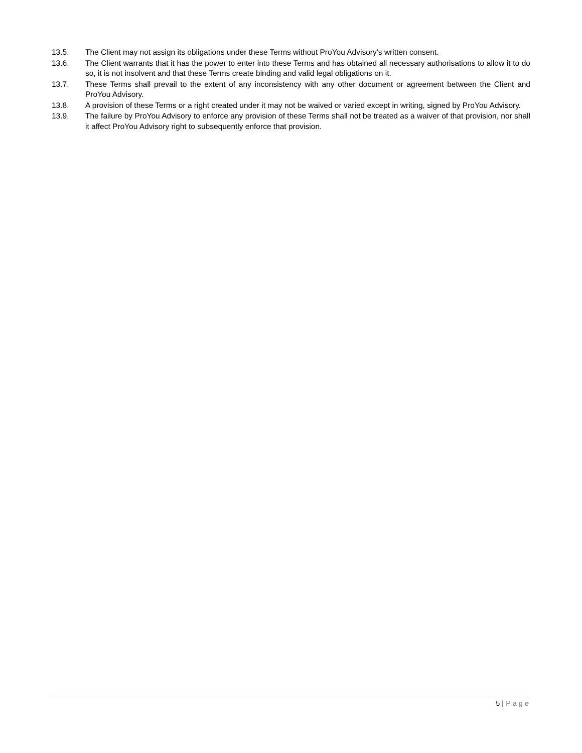13.5. The Client may not assign its obligations under these Terms without ProYou Advisory’s written consent.
13.6. The Client warrants that it has the power to enter into these Terms and has obtained all necessary authorisations to allow it to do so, it is not insolvent and that these Terms create binding and valid legal obligations on it.
13.7. These Terms shall prevail to the extent of any inconsistency with any other document or agreement between the Client and ProYou Advisory.
13.8. A provision of these Terms or a right created under it may not be waived or varied except in writing, signed by ProYou Advisory.
13.9. The failure by ProYou Advisory to enforce any provision of these Terms shall not be treated as a waiver of that provision, nor shall it affect ProYou Advisory right to subsequently enforce that provision.
5 | Page